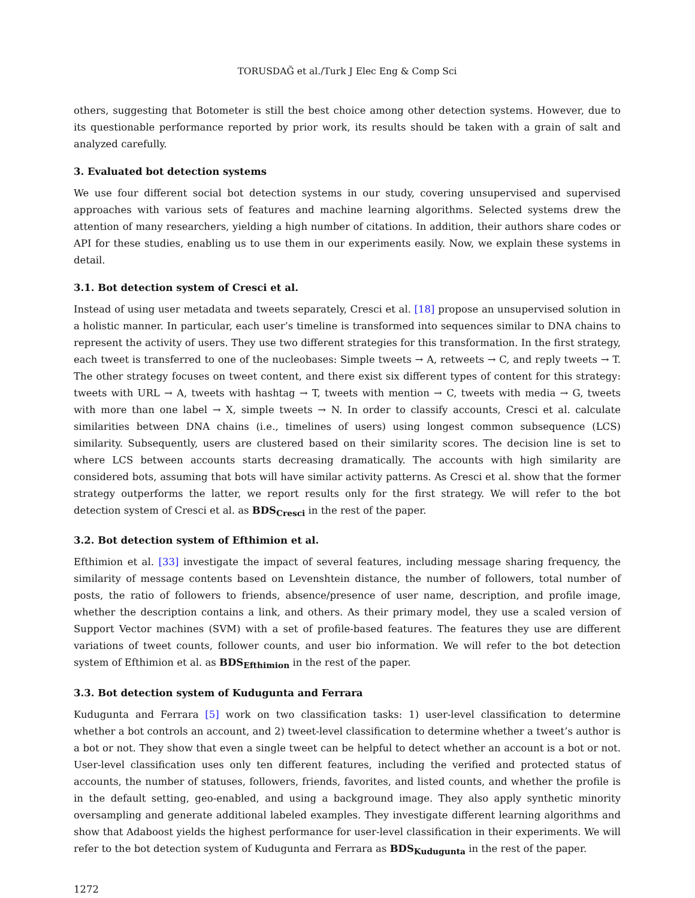TORUSDAĞ et al./Turk J Elec Eng & Comp Sci
others, suggesting that Botometer is still the best choice among other detection systems. However, due to its questionable performance reported by prior work, its results should be taken with a grain of salt and analyzed carefully.
3. Evaluated bot detection systems
We use four different social bot detection systems in our study, covering unsupervised and supervised approaches with various sets of features and machine learning algorithms. Selected systems drew the attention of many researchers, yielding a high number of citations. In addition, their authors share codes or API for these studies, enabling us to use them in our experiments easily. Now, we explain these systems in detail.
3.1. Bot detection system of Cresci et al.
Instead of using user metadata and tweets separately, Cresci et al. [18] propose an unsupervised solution in a holistic manner. In particular, each user’s timeline is transformed into sequences similar to DNA chains to represent the activity of users. They use two different strategies for this transformation. In the first strategy, each tweet is transferred to one of the nucleobases: Simple tweets → A, retweets → C, and reply tweets → T. The other strategy focuses on tweet content, and there exist six different types of content for this strategy: tweets with URL → A, tweets with hashtag → T, tweets with mention → C, tweets with media → G, tweets with more than one label → X, simple tweets → N. In order to classify accounts, Cresci et al. calculate similarities between DNA chains (i.e., timelines of users) using longest common subsequence (LCS) similarity. Subsequently, users are clustered based on their similarity scores. The decision line is set to where LCS between accounts starts decreasing dramatically. The accounts with high similarity are considered bots, assuming that bots will have similar activity patterns. As Cresci et al. show that the former strategy outperforms the latter, we report results only for the first strategy. We will refer to the bot detection system of Cresci et al. as BDS<sub>Cresci</sub> in the rest of the paper.
3.2. Bot detection system of Efthimion et al.
Efthimion et al. [33] investigate the impact of several features, including message sharing frequency, the similarity of message contents based on Levenshtein distance, the number of followers, total number of posts, the ratio of followers to friends, absence/presence of user name, description, and profile image, whether the description contains a link, and others. As their primary model, they use a scaled version of Support Vector machines (SVM) with a set of profile-based features. The features they use are different variations of tweet counts, follower counts, and user bio information. We will refer to the bot detection system of Efthimion et al. as BDS<sub>Efthimion</sub> in the rest of the paper.
3.3. Bot detection system of Kudugunta and Ferrara
Kudugunta and Ferrara [5] work on two classification tasks: 1) user-level classification to determine whether a bot controls an account, and 2) tweet-level classification to determine whether a tweet’s author is a bot or not. They show that even a single tweet can be helpful to detect whether an account is a bot or not. User-level classification uses only ten different features, including the verified and protected status of accounts, the number of statuses, followers, friends, favorites, and listed counts, and whether the profile is in the default setting, geo-enabled, and using a background image. They also apply synthetic minority oversampling and generate additional labeled examples. They investigate different learning algorithms and show that Adaboost yields the highest performance for user-level classification in their experiments. We will refer to the bot detection system of Kudugunta and Ferrara as BDS<sub>Kudugunta</sub> in the rest of the paper.
1272